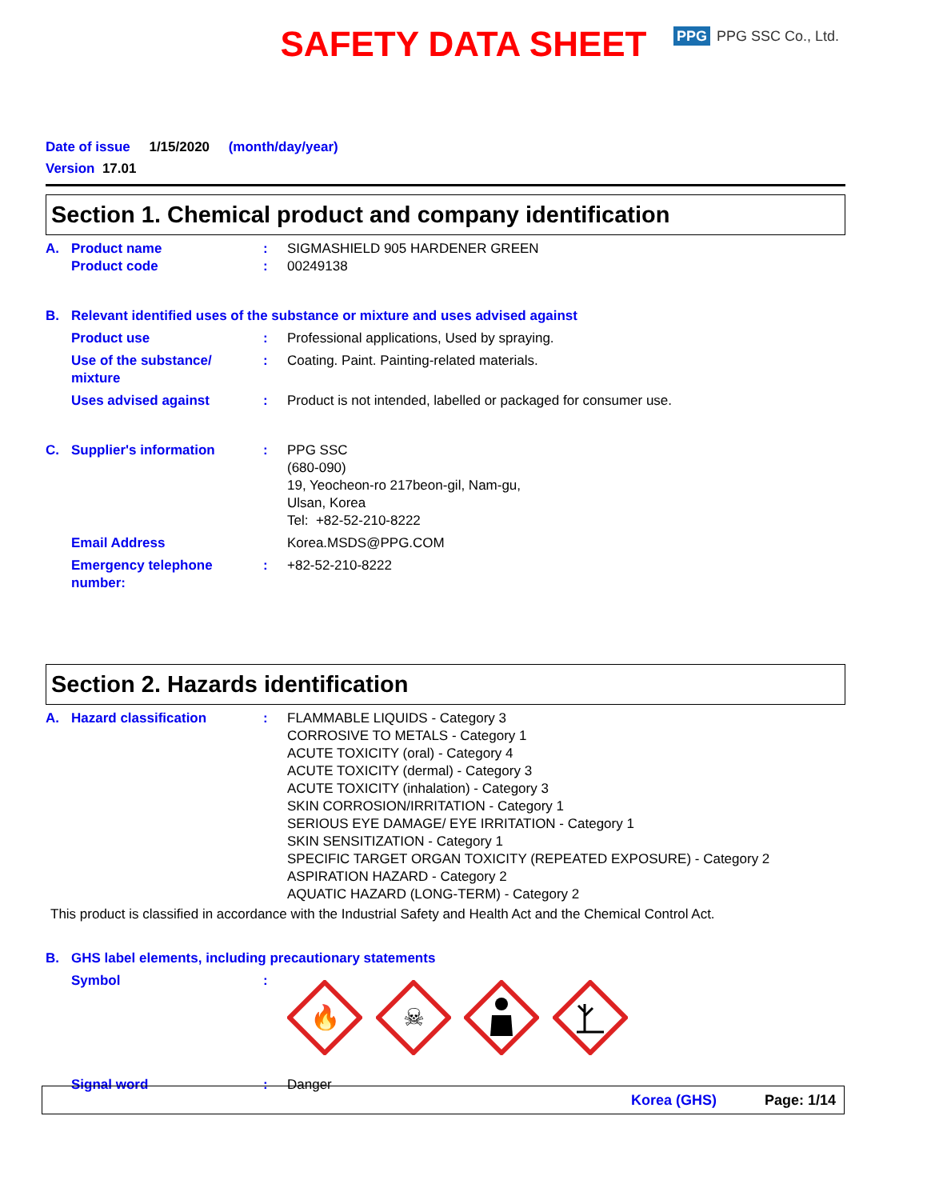SAFETY DATA SHEET
PPG PPG SSC Co., Ltd.
Date of issue 1/15/2020 (month/day/year)
Version 17.01
Section 1. Chemical product and company identification
A. Product name
Product code:
: SIGMASHIELD 905 HARDENER GREEN
00249138
B. Relevant identified uses of the substance or mixture and uses advised against
Product use: Professional applications, Used by spraying.
Use of the substance/ mixture: Coating. Paint. Painting-related materials.
Uses advised against: Product is not intended, labelled or packaged for consumer use.
C. Supplier's information: PPG SSC
(680-090)
19, Yeocheon-ro 217beon-gil, Nam-gu,
Ulsan, Korea
Tel: +82-52-210-8222
Email Address Korea.MSDS@PPG.COM
Emergency telephone number:: +82-52-210-8222
Section 2. Hazards identification
A. Hazard classification: FLAMMABLE LIQUIDS - Category 3
CORROSIVE TO METALS - Category 1
ACUTE TOXICITY (oral) - Category 4
ACUTE TOXICITY (dermal) - Category 3
ACUTE TOXICITY (inhalation) - Category 3
SKIN CORROSION/IRRITATION - Category 1
SERIOUS EYE DAMAGE/ EYE IRRITATION - Category 1
SKIN SENSITIZATION - Category 1
SPECIFIC TARGET ORGAN TOXICITY (REPEATED EXPOSURE) - Category 2
ASPIRATION HAZARD - Category 2
AQUATIC HAZARD (LONG-TERM) - Category 2
This product is classified in accordance with the Industrial Safety and Health Act and the Chemical Control Act.
B. GHS label elements, including precautionary statements
Symbol:
🔥
☠
Signal word: Danger
Korea (GHS) Page: 1/14